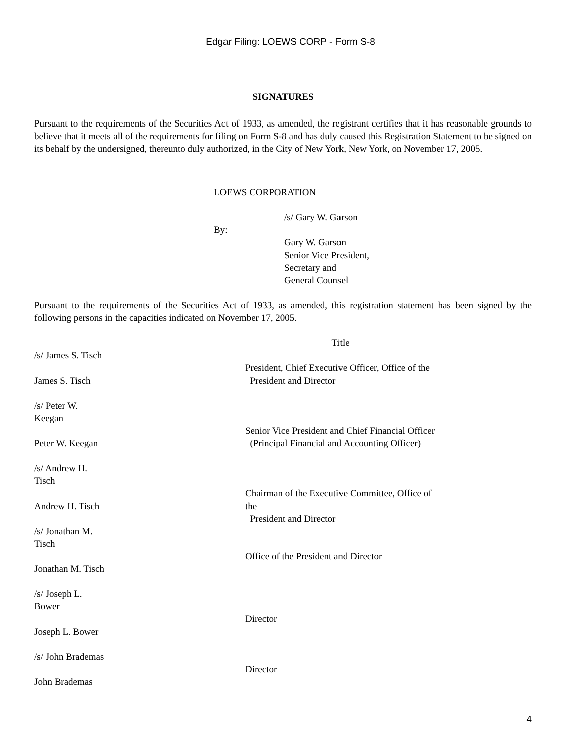Edgar Filing: LOEWS CORP - Form S-8
SIGNATURES
Pursuant to the requirements of the Securities Act of 1933, as amended, the registrant certifies that it has reasonable grounds to believe that it meets all of the requirements for filing on Form S-8 and has duly caused this Registration Statement to be signed on its behalf by the undersigned, thereunto duly authorized, in the City of New York, New York, on November 17, 2005.
LOEWS CORPORATION
By:
/s/ Gary W. Garson
Gary W. Garson
Senior Vice President,
Secretary and
General Counsel
Pursuant to the requirements of the Securities Act of 1933, as amended, this registration statement has been signed by the following persons in the capacities indicated on November 17, 2005.
| | Title |
| /s/ James S. Tisch James S. Tisch | President, Chief Executive Officer, Office of the President and Director |
| /s/ Peter W. Keegan Peter W. Keegan | Senior Vice President and Chief Financial Officer (Principal Financial and Accounting Officer) |
| /s/ Andrew H. Tisch Andrew H. Tisch | Chairman of the Executive Committee, Office of the President and Director |
| /s/ Jonathan M. Tisch Jonathan M. Tisch | Office of the President and Director |
| /s/ Joseph L. Bower Joseph L. Bower | Director |
| /s/ John Brademas John Brademas | Director |
4